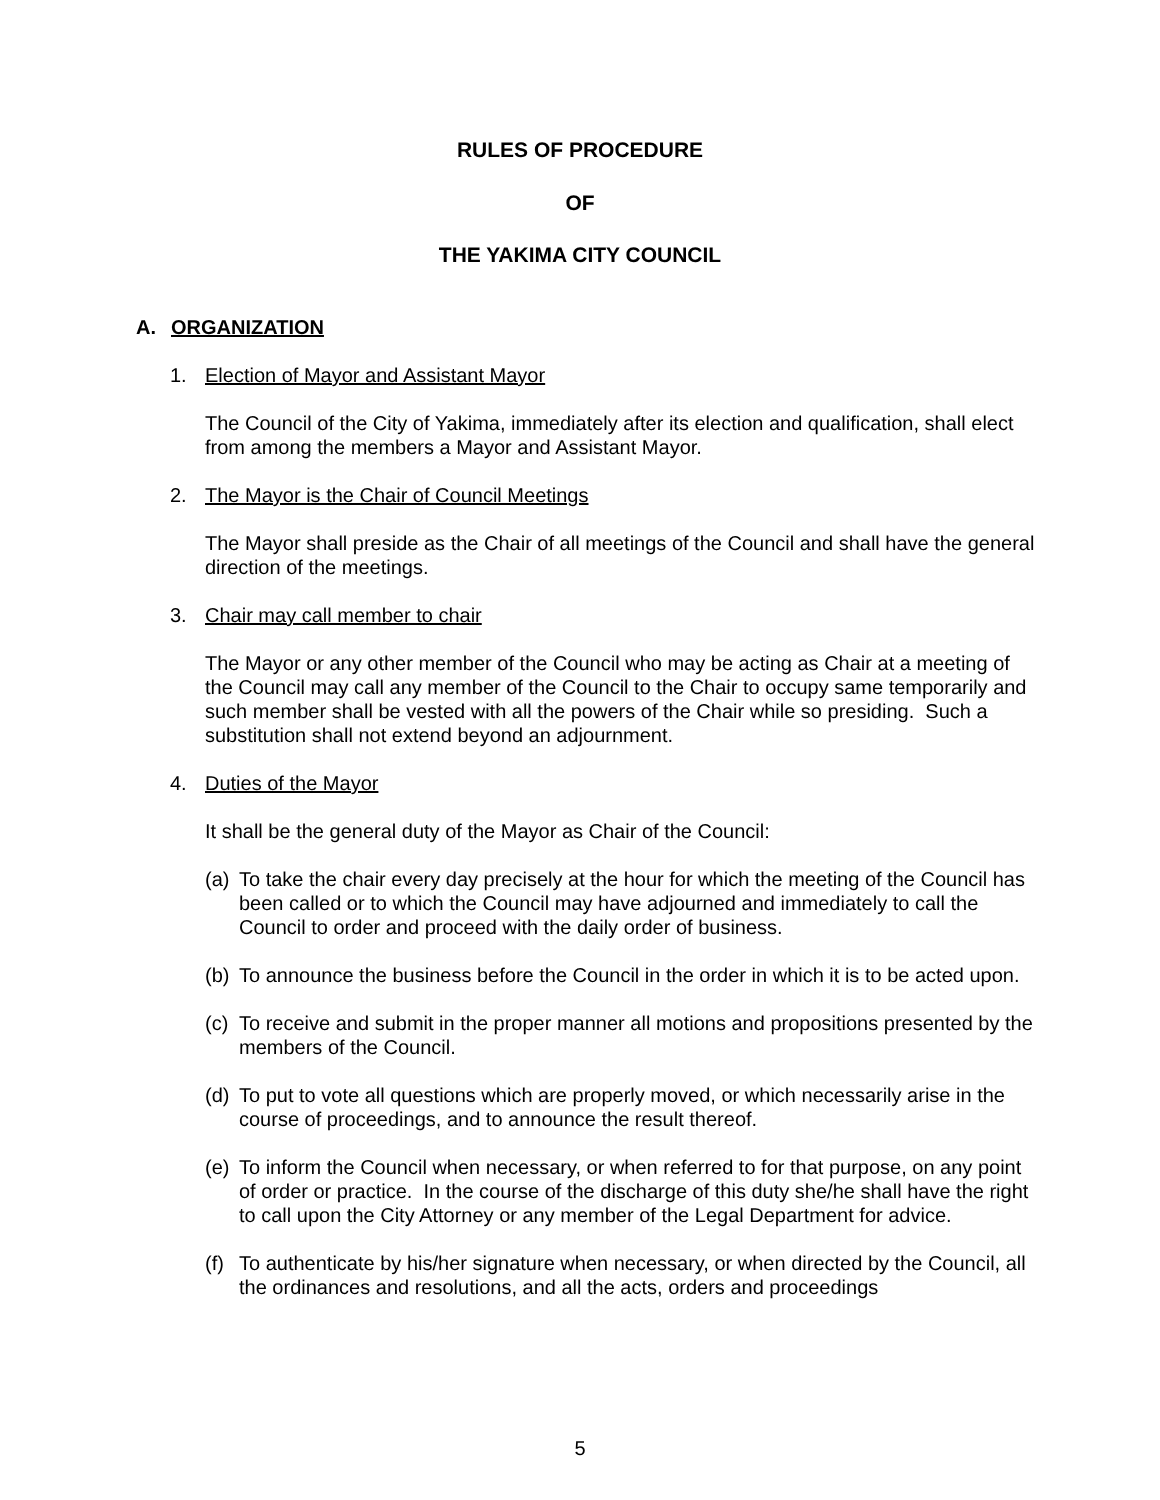RULES OF PROCEDURE
OF
THE YAKIMA CITY COUNCIL
A. ORGANIZATION
1. Election of Mayor and Assistant Mayor
The Council of the City of Yakima, immediately after its election and qualification, shall elect from among the members a Mayor and Assistant Mayor.
2. The Mayor is the Chair of Council Meetings
The Mayor shall preside as the Chair of all meetings of the Council and shall have the general direction of the meetings.
3. Chair may call member to chair
The Mayor or any other member of the Council who may be acting as Chair at a meeting of the Council may call any member of the Council to the Chair to occupy same temporarily and such member shall be vested with all the powers of the Chair while so presiding. Such a substitution shall not extend beyond an adjournment.
4. Duties of the Mayor
It shall be the general duty of the Mayor as Chair of the Council:
(a) To take the chair every day precisely at the hour for which the meeting of the Council has been called or to which the Council may have adjourned and immediately to call the Council to order and proceed with the daily order of business.
(b) To announce the business before the Council in the order in which it is to be acted upon.
(c) To receive and submit in the proper manner all motions and propositions presented by the members of the Council.
(d) To put to vote all questions which are properly moved, or which necessarily arise in the course of proceedings, and to announce the result thereof.
(e) To inform the Council when necessary, or when referred to for that purpose, on any point of order or practice. In the course of the discharge of this duty she/he shall have the right to call upon the City Attorney or any member of the Legal Department for advice.
(f) To authenticate by his/her signature when necessary, or when directed by the Council, all the ordinances and resolutions, and all the acts, orders and proceedings
5